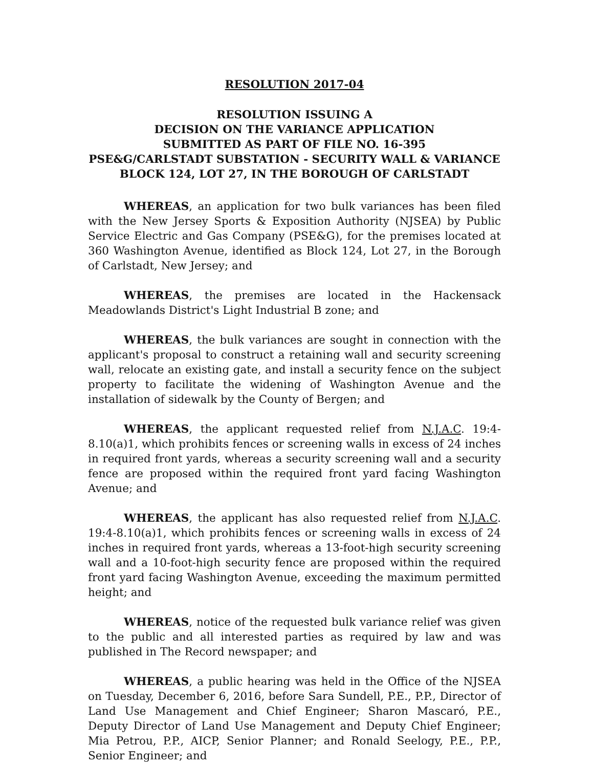RESOLUTION 2017-04
RESOLUTION ISSUING A
DECISION ON THE VARIANCE APPLICATION
SUBMITTED AS PART OF FILE NO. 16-395
PSE&G/CARLSTADT SUBSTATION - SECURITY WALL & VARIANCE
BLOCK 124, LOT 27, IN THE BOROUGH OF CARLSTADT
WHEREAS, an application for two bulk variances has been filed with the New Jersey Sports & Exposition Authority (NJSEA) by Public Service Electric and Gas Company (PSE&G), for the premises located at 360 Washington Avenue, identified as Block 124, Lot 27, in the Borough of Carlstadt, New Jersey; and
WHEREAS, the premises are located in the Hackensack Meadowlands District's Light Industrial B zone; and
WHEREAS, the bulk variances are sought in connection with the applicant's proposal to construct a retaining wall and security screening wall, relocate an existing gate, and install a security fence on the subject property to facilitate the widening of Washington Avenue and the installation of sidewalk by the County of Bergen; and
WHEREAS, the applicant requested relief from N.J.A.C. 19:4-8.10(a)1, which prohibits fences or screening walls in excess of 24 inches in required front yards, whereas a security screening wall and a security fence are proposed within the required front yard facing Washington Avenue; and
WHEREAS, the applicant has also requested relief from N.J.A.C. 19:4-8.10(a)1, which prohibits fences or screening walls in excess of 24 inches in required front yards, whereas a 13-foot-high security screening wall and a 10-foot-high security fence are proposed within the required front yard facing Washington Avenue, exceeding the maximum permitted height; and
WHEREAS, notice of the requested bulk variance relief was given to the public and all interested parties as required by law and was published in The Record newspaper; and
WHEREAS, a public hearing was held in the Office of the NJSEA on Tuesday, December 6, 2016, before Sara Sundell, P.E., P.P., Director of Land Use Management and Chief Engineer; Sharon Mascaró, P.E., Deputy Director of Land Use Management and Deputy Chief Engineer; Mia Petrou, P.P., AICP, Senior Planner; and Ronald Seelogy, P.E., P.P., Senior Engineer; and